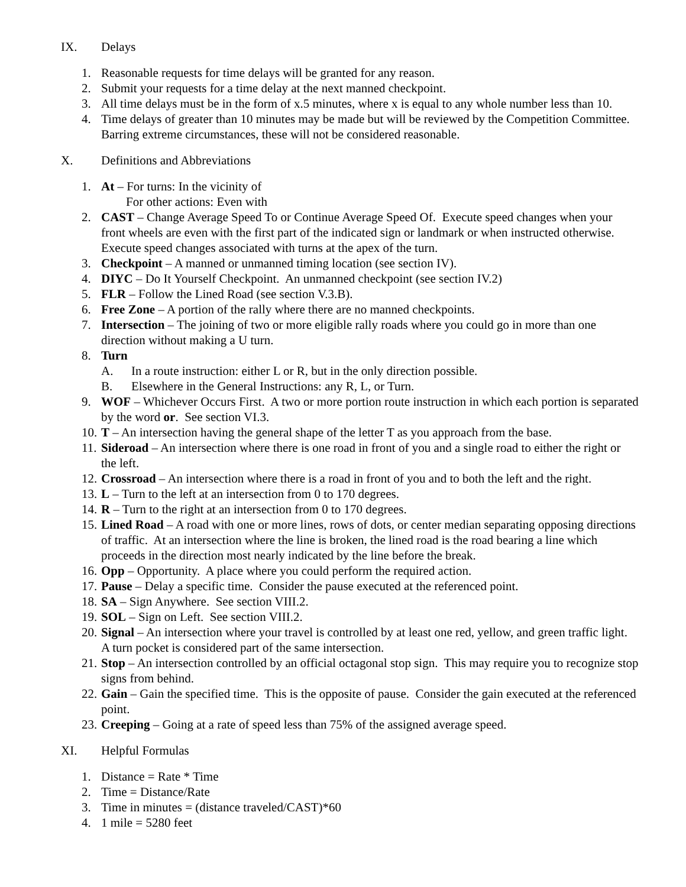IX. Delays
1. Reasonable requests for time delays will be granted for any reason.
2. Submit your requests for a time delay at the next manned checkpoint.
3. All time delays must be in the form of x.5 minutes, where x is equal to any whole number less than 10.
4. Time delays of greater than 10 minutes may be made but will be reviewed by the Competition Committee. Barring extreme circumstances, these will not be considered reasonable.
X. Definitions and Abbreviations
1. At – For turns: In the vicinity of
For other actions: Even with
2. CAST – Change Average Speed To or Continue Average Speed Of. Execute speed changes when your front wheels are even with the first part of the indicated sign or landmark or when instructed otherwise. Execute speed changes associated with turns at the apex of the turn.
3. Checkpoint – A manned or unmanned timing location (see section IV).
4. DIYC – Do It Yourself Checkpoint. An unmanned checkpoint (see section IV.2)
5. FLR – Follow the Lined Road (see section V.3.B).
6. Free Zone – A portion of the rally where there are no manned checkpoints.
7. Intersection – The joining of two or more eligible rally roads where you could go in more than one direction without making a U turn.
8. Turn
A. In a route instruction: either L or R, but in the only direction possible.
B. Elsewhere in the General Instructions: any R, L, or Turn.
9. WOF – Whichever Occurs First. A two or more portion route instruction in which each portion is separated by the word or. See section VI.3.
10. T – An intersection having the general shape of the letter T as you approach from the base.
11. Sideroad – An intersection where there is one road in front of you and a single road to either the right or the left.
12. Crossroad – An intersection where there is a road in front of you and to both the left and the right.
13. L – Turn to the left at an intersection from 0 to 170 degrees.
14. R – Turn to the right at an intersection from 0 to 170 degrees.
15. Lined Road – A road with one or more lines, rows of dots, or center median separating opposing directions of traffic. At an intersection where the line is broken, the lined road is the road bearing a line which proceeds in the direction most nearly indicated by the line before the break.
16. Opp – Opportunity. A place where you could perform the required action.
17. Pause – Delay a specific time. Consider the pause executed at the referenced point.
18. SA – Sign Anywhere. See section VIII.2.
19. SOL – Sign on Left. See section VIII.2.
20. Signal – An intersection where your travel is controlled by at least one red, yellow, and green traffic light. A turn pocket is considered part of the same intersection.
21. Stop – An intersection controlled by an official octagonal stop sign. This may require you to recognize stop signs from behind.
22. Gain – Gain the specified time. This is the opposite of pause. Consider the gain executed at the referenced point.
23. Creeping – Going at a rate of speed less than 75% of the assigned average speed.
XI. Helpful Formulas
1. Distance = Rate * Time
2. Time = Distance/Rate
3. Time in minutes = (distance traveled/CAST)*60
4. 1 mile = 5280 feet